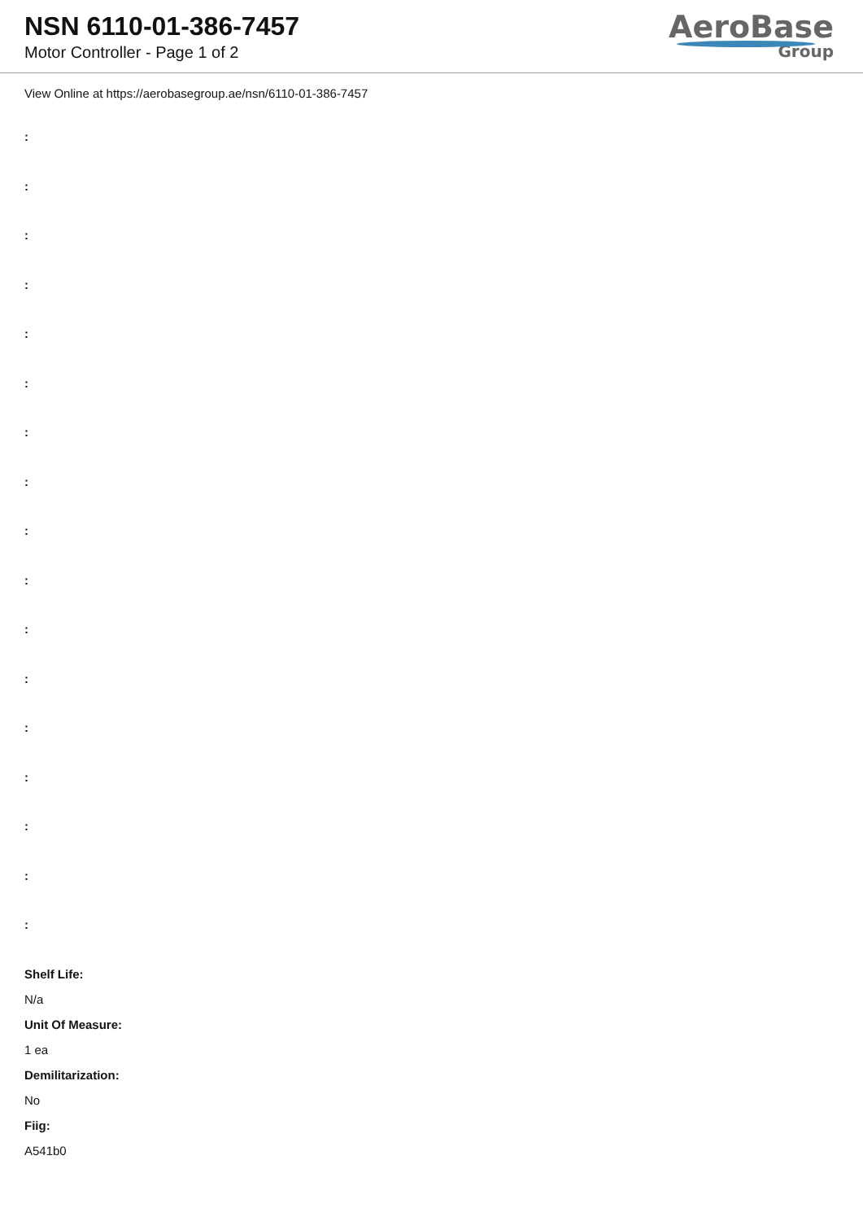NSN 6110-01-386-7457
Motor Controller - Page 1 of 2
AeroBase
Group
View Online at https://aerobasegroup.ae/nsn/6110-01-386-7457
:
:
:
:
:
:
:
:
:
:
:
:
:
:
:
:
:
Shelf Life:
N/a
Unit Of Measure:
1 ea
Demilitarization:
No
Fiig:
A541b0